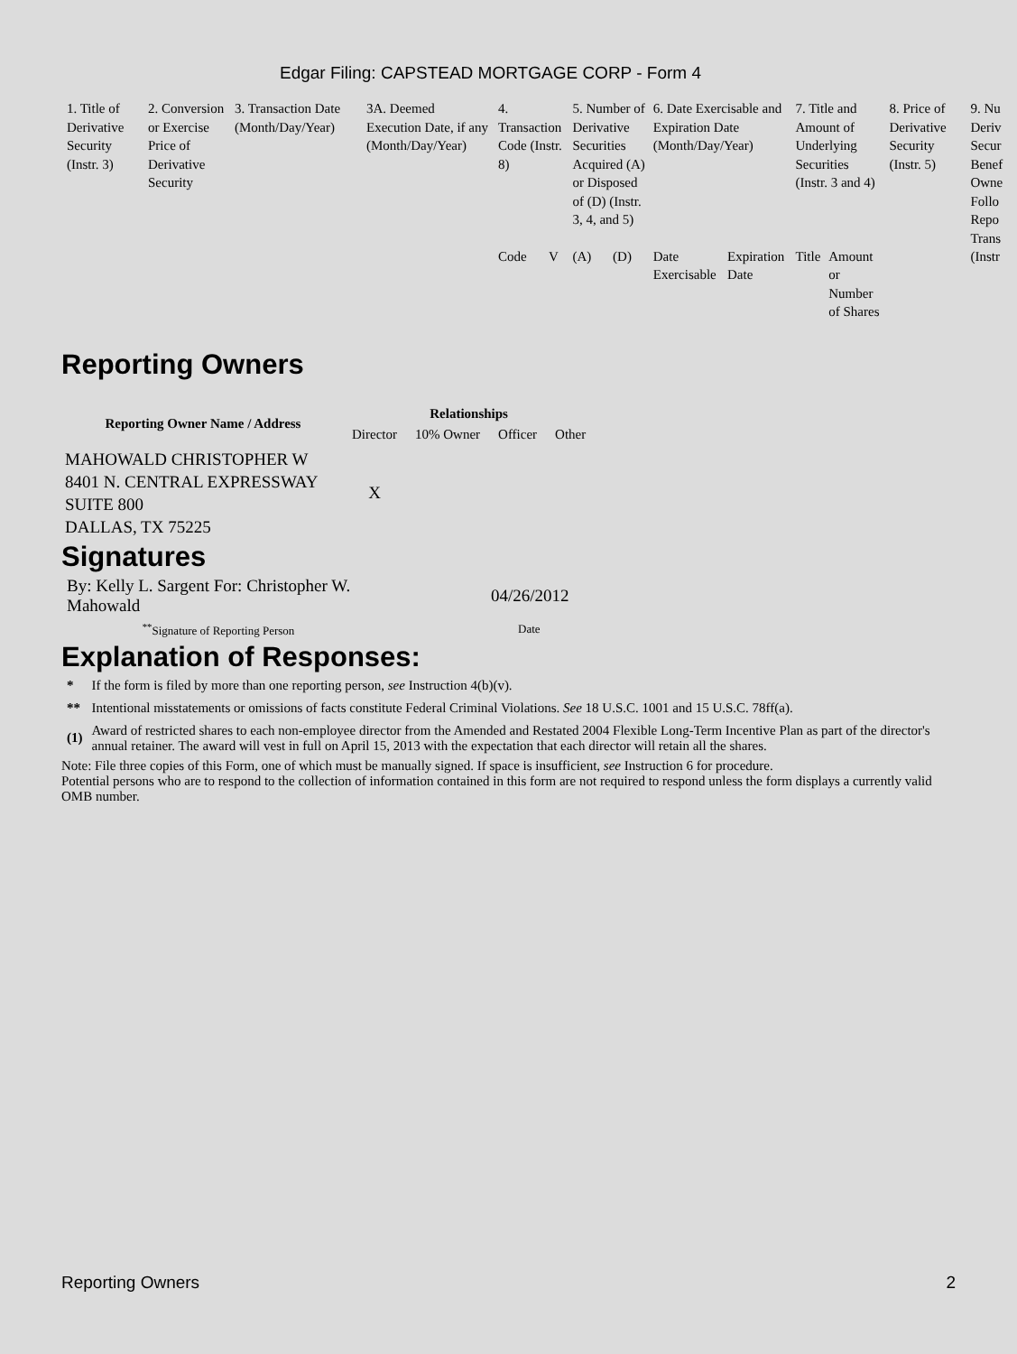Edgar Filing: CAPSTEAD MORTGAGE CORP - Form 4
| 1. Title of Derivative Security (Instr. 3) | 2. Conversion or Exercise Price of Derivative Security | 3. Transaction Date (Month/Day/Year) | 3A. Deemed Execution Date, if any (Month/Day/Year) | 4. Transaction Code (Instr. 8) | | 5. Number of Derivative Securities Acquired (A) or Disposed of (D) (Instr. 3, 4, and 5) | | 6. Date Exercisable and Expiration Date (Month/Day/Year) | | 7. Title and Amount of Underlying Securities (Instr. 3 and 4) | | 8. Price of Derivative Security (Instr. 5) | 9. Nu Deriv Secur Benef Owne Follo Repo Trans (Instr |
| --- | --- | --- | --- | --- | --- | --- | --- | --- | --- | --- | --- | --- | --- |
| | | | | Code | V | (A) | (D) | Date Exercisable | Expiration Date | Title | Amount or Number of Shares | | |
Reporting Owners
| Reporting Owner Name / Address | Relationships | | | |
| --- | --- | --- | --- | --- |
| | Director | 10% Owner | Officer | Other |
| MAHOWALD CHRISTOPHER W 8401 N. CENTRAL EXPRESSWAY SUITE 800 DALLAS, TX 75225 | X | | | |
Signatures
| By: Kelly L. Sargent For: Christopher W. Mahowald | 04/26/2012 |
| <sup>**</sup> Signature of Reporting Person | Date |
Explanation of Responses:
| * | If the form is filed by more than one reporting person, see Instruction 4(b)(v). |
| ** | Intentional misstatements or omissions of facts constitute Federal Criminal Violations. See 18 U.S.C. 1001 and 15 U.S.C. 78ff(a). |
| (1) | Award of restricted shares to each non-employee director from the Amended and Restated 2004 Flexible Long-Term Incentive Plan as part of the director's annual retainer. The award will vest in full on April 15, 2013 with the expectation that each director will retain all the shares. |
Note: File three copies of this Form, one of which must be manually signed. If space is insufficient, see Instruction 6 for procedure.
Potential persons who are to respond to the collection of information contained in this form are not required to respond unless the form displays a currently valid OMB number.
Reporting Owners 2